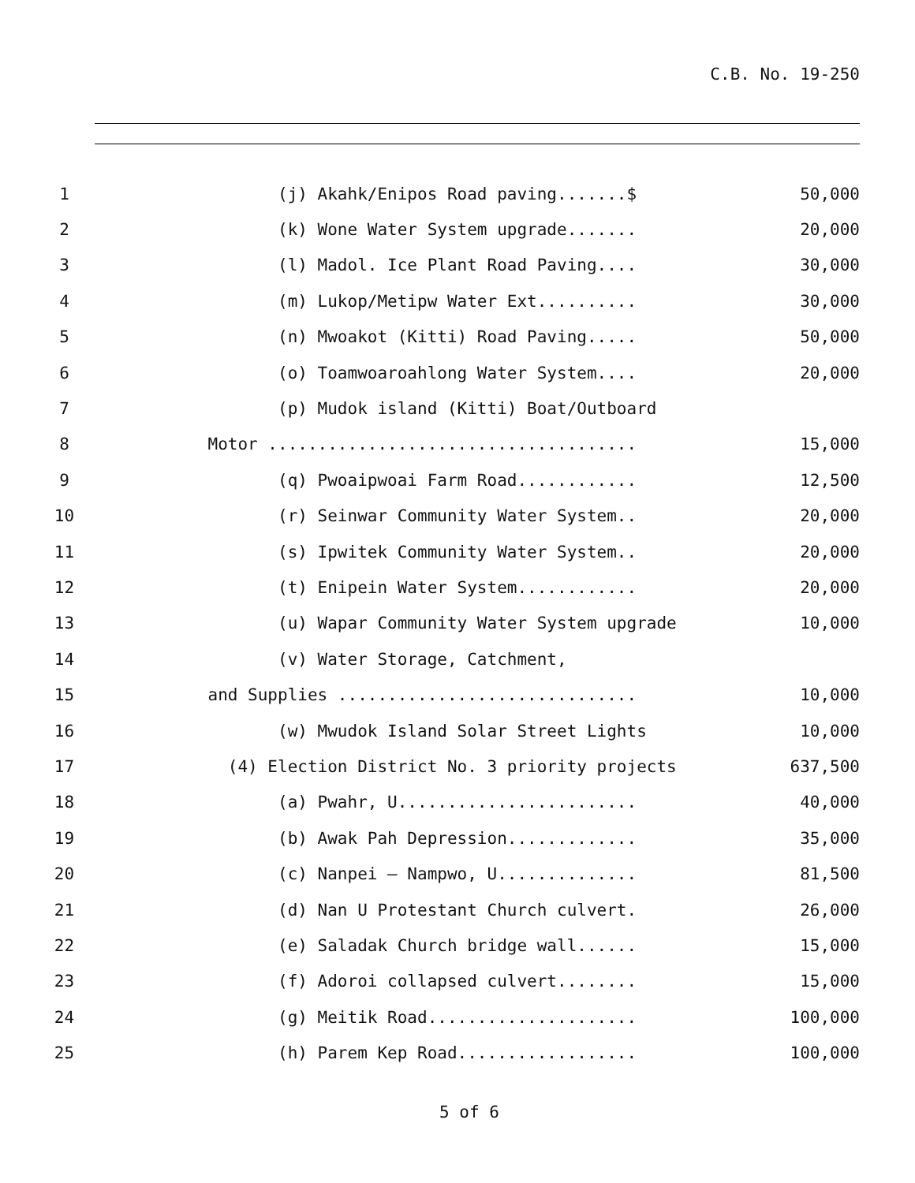C.B. No. 19-250
1
(j) Akahk/Enipos Road paving.......$
50,000
2
(k) Wone Water System upgrade.......
20,000
3
(l) Madol. Ice Plant Road Paving....
30,000
4
(m) Lukop/Metipw Water Ext..........
30,000
5
(n) Mwoakot (Kitti) Road Paving.....
50,000
6
(o) Toamwoaroahlong Water System....
20,000
7
(p) Mudok island (Kitti) Boat/Outboard
8
Motor .....................................
15,000
9
(q) Pwoaipwoai Farm Road............
12,500
10
(r) Seinwar Community Water System..
20,000
11
(s) Ipwitek Community Water System..
20,000
12
(t) Enipein Water System............
20,000
13
(u) Wapar Community Water System upgrade
10,000
14
(v) Water Storage, Catchment,
15
and Supplies ..............................
10,000
16
(w) Mwudok Island Solar Street Lights
10,000
17
(4) Election District No. 3 priority projects
637,500
18
(a) Pwahr, U........................
40,000
19
(b) Awak Pah Depression.............
35,000
20
(c) Nanpei – Nampwo, U..............
81,500
21
(d) Nan U Protestant Church culvert.
26,000
22
(e) Saladak Church bridge wall......
15,000
23
(f) Adoroi collapsed culvert........
15,000
24
(g) Meitik Road.....................
100,000
25
(h) Parem Kep Road..................
100,000
5 of 6